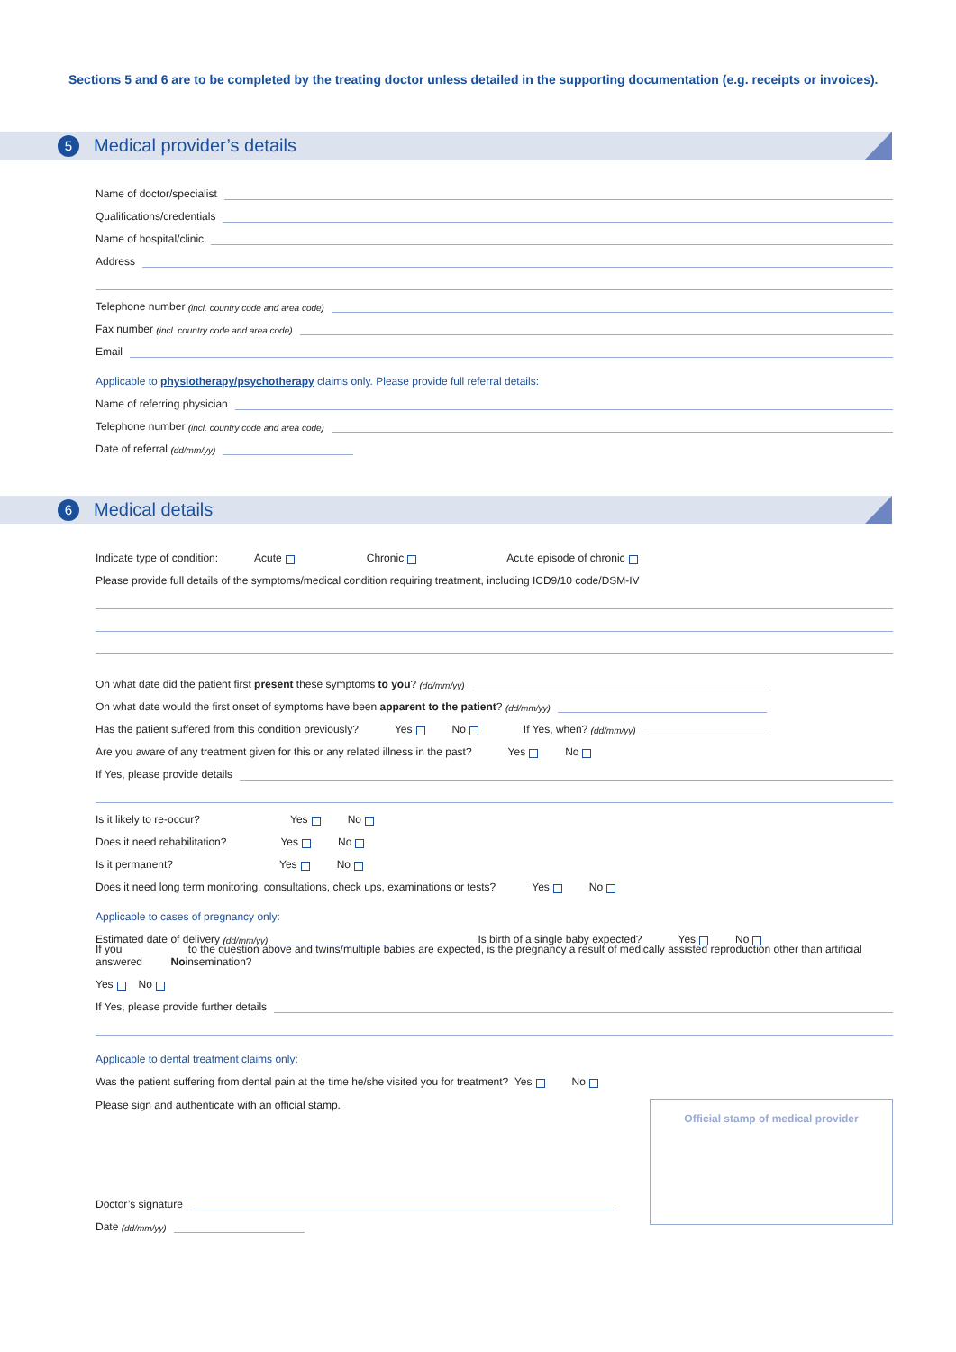Sections 5 and 6 are to be completed by the treating doctor unless detailed in the supporting documentation (e.g. receipts or invoices).
5
Medical provider’s details
Name of doctor/specialist
Qualifications/credentials
Name of hospital/clinic
Address
Telephone number (incl. country code and area code)
Fax number (incl. country code and area code)
Email
Applicable to physiotherapy/psychotherapy claims only. Please provide full referral details:
Name of referring physician
Telephone number (incl. country code and area code)
Date of referral (dd/mm/yy)
6
Medical details
Indicate type of condition: Acute Chronic Acute episode of chronic
Please provide full details of the symptoms/medical condition requiring treatment, including ICD9/10 code/DSM-IV
On what date did the patient first present these symptoms to you? (dd/mm/yy)
On what date would the first onset of symptoms have been apparent to the patient? (dd/mm/yy)
Has the patient suffered from this condition previously? Yes No If Yes, when? (dd/mm/yy)
Are you aware of any treatment given for this or any related illness in the past? Yes No
If Yes, please provide details
Is it likely to re-occur? Yes No
Does it need rehabilitation? Yes No
Is it permanent? Yes No
Does it need long term monitoring, consultations, check ups, examinations or tests? Yes No
Applicable to cases of pregnancy only:
Estimated date of delivery (dd/mm/yy)
Is birth of a single baby expected? Yes No
If you answered No to the question above and twins/multiple babies are expected, is the pregnancy a result of medically assisted reproduction other than artificial insemination?
Yes No
If Yes, please provide further details
Applicable to dental treatment claims only:
Was the patient suffering from dental pain at the time he/she visited you for treatment? Yes No
Please sign and authenticate with an official stamp.
Doctor’s signature
Date (dd/mm/yy)
Official stamp of medical provider